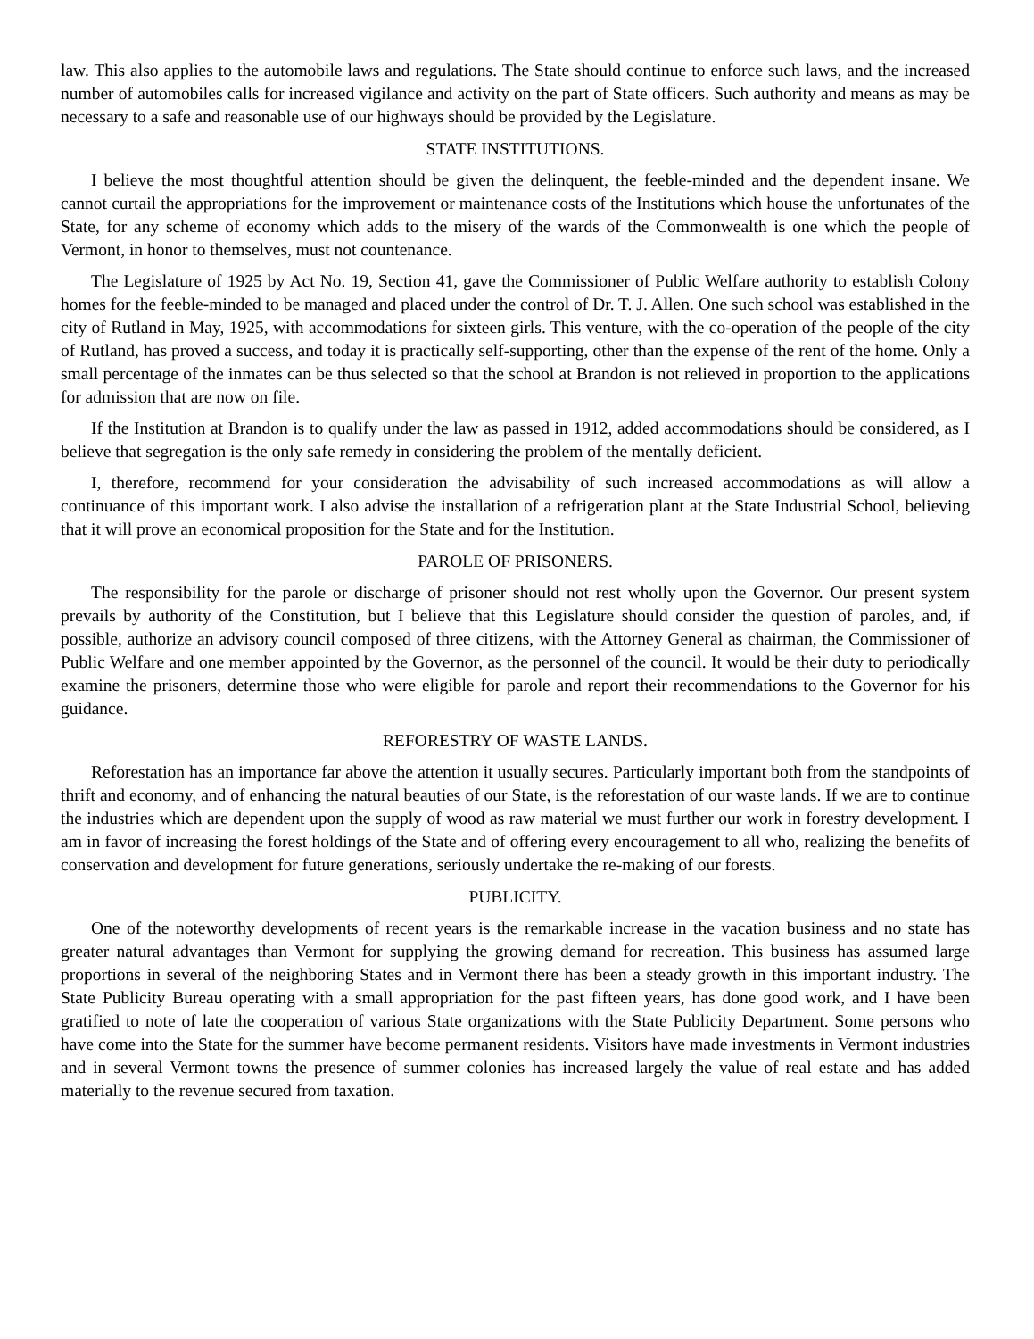law. This also applies to the automobile laws and regulations. The State should continue to enforce such laws, and the increased number of automobiles calls for increased vigilance and activity on the part of State officers. Such authority and means as may be necessary to a safe and reasonable use of our highways should be provided by the Legislature.
STATE INSTITUTIONS.
I believe the most thoughtful attention should be given the delinquent, the feeble-minded and the dependent insane. We cannot curtail the appropriations for the improvement or maintenance costs of the Institutions which house the unfortunates of the State, for any scheme of economy which adds to the misery of the wards of the Commonwealth is one which the people of Vermont, in honor to themselves, must not countenance.
The Legislature of 1925 by Act No. 19, Section 41, gave the Commissioner of Public Welfare authority to establish Colony homes for the feeble-minded to be managed and placed under the control of Dr. T. J. Allen. One such school was established in the city of Rutland in May, 1925, with accommodations for sixteen girls. This venture, with the co-operation of the people of the city of Rutland, has proved a success, and today it is practically self-supporting, other than the expense of the rent of the home. Only a small percentage of the inmates can be thus selected so that the school at Brandon is not relieved in proportion to the applications for admission that are now on file.
If the Institution at Brandon is to qualify under the law as passed in 1912, added accommodations should be considered, as I believe that segregation is the only safe remedy in considering the problem of the mentally deficient.
I, therefore, recommend for your consideration the advisability of such increased accommodations as will allow a continuance of this important work. I also advise the installation of a refrigeration plant at the State Industrial School, believing that it will prove an economical proposition for the State and for the Institution.
PAROLE OF PRISONERS.
The responsibility for the parole or discharge of prisoner should not rest wholly upon the Governor. Our present system prevails by authority of the Constitution, but I believe that this Legislature should consider the question of paroles, and, if possible, authorize an advisory council composed of three citizens, with the Attorney General as chairman, the Commissioner of Public Welfare and one member appointed by the Governor, as the personnel of the council. It would be their duty to periodically examine the prisoners, determine those who were eligible for parole and report their recommendations to the Governor for his guidance.
REFORESTRY OF WASTE LANDS.
Reforestation has an importance far above the attention it usually secures. Particularly important both from the standpoints of thrift and economy, and of enhancing the natural beauties of our State, is the reforestation of our waste lands. If we are to continue the industries which are dependent upon the supply of wood as raw material we must further our work in forestry development. I am in favor of increasing the forest holdings of the State and of offering every encouragement to all who, realizing the benefits of conservation and development for future generations, seriously undertake the re-making of our forests.
PUBLICITY.
One of the noteworthy developments of recent years is the remarkable increase in the vacation business and no state has greater natural advantages than Vermont for supplying the growing demand for recreation. This business has assumed large proportions in several of the neighboring States and in Vermont there has been a steady growth in this important industry. The State Publicity Bureau operating with a small appropriation for the past fifteen years, has done good work, and I have been gratified to note of late the cooperation of various State organizations with the State Publicity Department. Some persons who have come into the State for the summer have become permanent residents. Visitors have made investments in Vermont industries and in several Vermont towns the presence of summer colonies has increased largely the value of real estate and has added materially to the revenue secured from taxation.